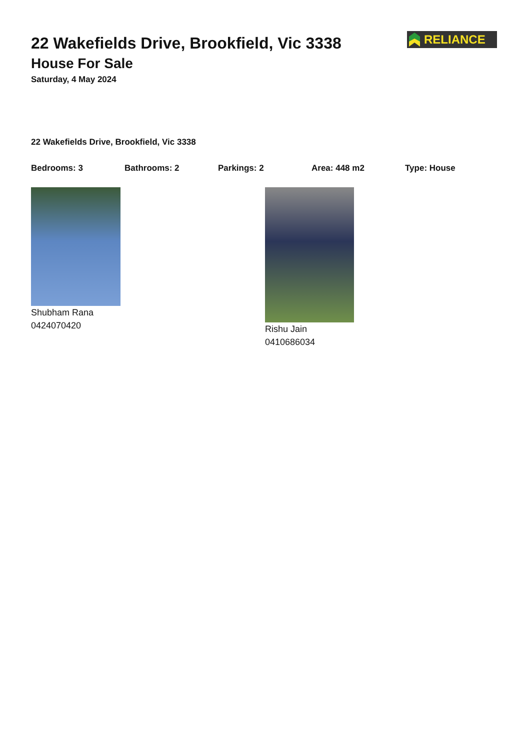22 Wakefields Drive, Brookfield, Vic 3338
House For Sale
Saturday, 4 May 2024
RELIANCE
22 Wakefields Drive, Brookfield, Vic 3338
Bedrooms: 3 Bathrooms: 2 Parkings: 2 Area: 448 m2 Type: House
Shubham Rana
0424070420
Rishu Jain
0410686034